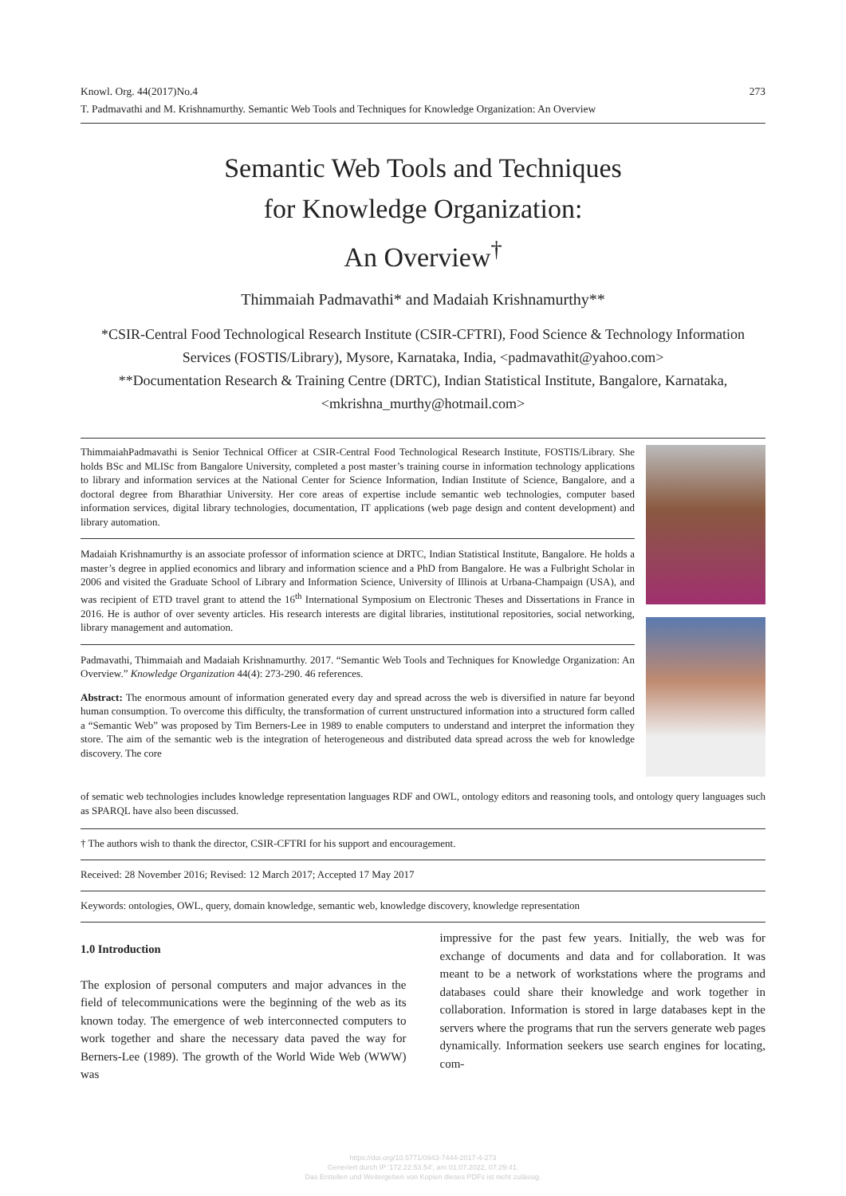Knowl. Org. 44(2017)No.4 273
T. Padmavathi and M. Krishnamurthy. Semantic Web Tools and Techniques for Knowledge Organization: An Overview
Semantic Web Tools and Techniques
for Knowledge Organization:
An Overview<sup>†</sup>
Thimmaiah Padmavathi* and Madaiah Krishnamurthy**
*CSIR-Central Food Technological Research Institute (CSIR-CFTRI), Food Science & Technology Information Services (FOSTIS/Library), Mysore, Karnataka, India, <padmavathit@yahoo.com>
**Documentation Research & Training Centre (DRTC), Indian Statistical Institute, Bangalore, Karnataka, <mkrishna_murthy@hotmail.com>
ThimmaiahPadmavathi is Senior Technical Officer at CSIR-Central Food Technological Research Institute, FOSTIS/Library. She holds BSc and MLISc from Bangalore University, completed a post master’s training course in information technology applications to library and information services at the National Center for Science Information, Indian Institute of Science, Bangalore, and a doctoral degree from Bharathiar University. Her core areas of expertise include semantic web technologies, computer based information services, digital library technologies, documentation, IT applications (web page design and content development) and library automation.
Madaiah Krishnamurthy is an associate professor of information science at DRTC, Indian Statistical Institute, Bangalore. He holds a master’s degree in applied economics and library and information science and a PhD from Bangalore. He was a Fulbright Scholar in 2006 and visited the Graduate School of Library and Information Science, University of Illinois at Urbana-Champaign (USA), and was recipient of ETD travel grant to attend the 16<sup>th</sup> International Symposium on Electronic Theses and Dissertations in France in 2016. He is author of over seventy articles. His research interests are digital libraries, institutional repositories, social networking, library management and automation.
Padmavathi, Thimmaiah and Madaiah Krishnamurthy. 2017. “Semantic Web Tools and Techniques for Knowledge Organization: An Overview.” Knowledge Organization 44(4): 273-290. 46 references.
Abstract: The enormous amount of information generated every day and spread across the web is diversified in nature far beyond human consumption. To overcome this difficulty, the transformation of current unstructured information into a structured form called a “Semantic Web” was proposed by Tim Berners-Lee in 1989 to enable computers to understand and interpret the information they store. The aim of the semantic web is the integration of heterogeneous and distributed data spread across the web for knowledge discovery. The core
of sematic web technologies includes knowledge representation languages RDF and OWL, ontology editors and reasoning tools, and ontology query languages such as SPARQL have also been discussed.
† The authors wish to thank the director, CSIR-CFTRI for his support and encouragement.
Received: 28 November 2016; Revised: 12 March 2017; Accepted 17 May 2017
Keywords: ontologies, OWL, query, domain knowledge, semantic web, knowledge discovery, knowledge representation
1.0 Introduction
The explosion of personal computers and major advances in the field of telecommunications were the beginning of the web as its known today. The emergence of web interconnected computers to work together and share the necessary data paved the way for Berners-Lee (1989). The growth of the World Wide Web (WWW) was
impressive for the past few years. Initially, the web was for exchange of documents and data and for collaboration. It was meant to be a network of workstations where the programs and databases could share their knowledge and work together in collaboration. Information is stored in large databases kept in the servers where the programs that run the servers generate web pages dynamically. Information seekers use search engines for locating, com-
https://doi.org/10.5771/0943-7444-2017-4-273
Generiert durch IP '172.22.53.54', am 01.07.2022, 07:29:41.
Das Erstellen und Weitergeben von Kopien dieses PDFs ist nicht zulässig.